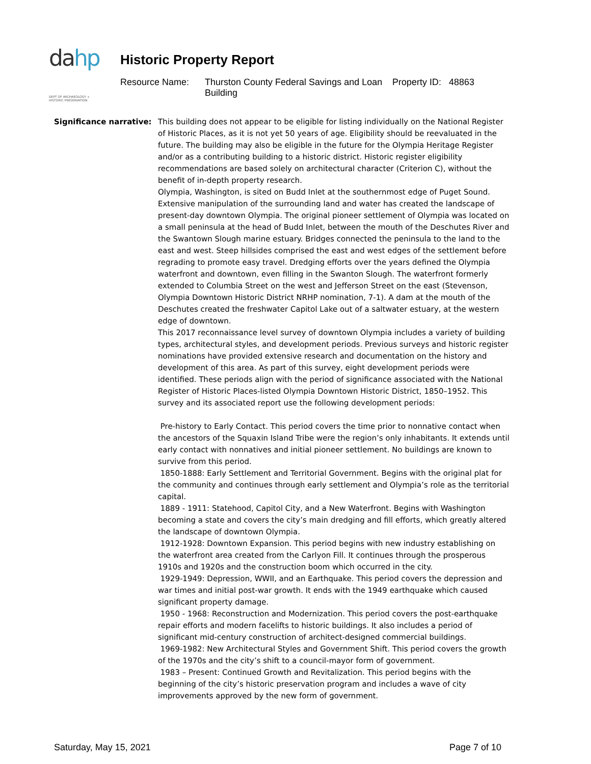da hp
DEPT OF ARCHAEOLOGY + HISTORIC PRESERVATION
Historic Property Report
Resource Name: Thurston County Federal Savings and Loan Building Property ID: 48863
Significance narrative:
This building does not appear to be eligible for listing individually on the National Register of Historic Places, as it is not yet 50 years of age. Eligibility should be reevaluated in the future. The building may also be eligible in the future for the Olympia Heritage Register and/or as a contributing building to a historic district. Historic register eligibility recommendations are based solely on architectural character (Criterion C), without the benefit of in-depth property research.
Olympia, Washington, is sited on Budd Inlet at the southernmost edge of Puget Sound. Extensive manipulation of the surrounding land and water has created the landscape of present-day downtown Olympia. The original pioneer settlement of Olympia was located on a small peninsula at the head of Budd Inlet, between the mouth of the Deschutes River and the Swantown Slough marine estuary. Bridges connected the peninsula to the land to the east and west. Steep hillsides comprised the east and west edges of the settlement before regrading to promote easy travel. Dredging efforts over the years defined the Olympia waterfront and downtown, even filling in the Swanton Slough. The waterfront formerly extended to Columbia Street on the west and Jefferson Street on the east (Stevenson, Olympia Downtown Historic District NRHP nomination, 7-1). A dam at the mouth of the Deschutes created the freshwater Capitol Lake out of a saltwater estuary, at the western edge of downtown.
This 2017 reconnaissance level survey of downtown Olympia includes a variety of building types, architectural styles, and development periods. Previous surveys and historic register nominations have provided extensive research and documentation on the history and development of this area. As part of this survey, eight development periods were identified. These periods align with the period of significance associated with the National Register of Historic Places-listed Olympia Downtown Historic District, 1850–1952. This survey and its associated report use the following development periods:
Pre-history to Early Contact. This period covers the time prior to nonnative contact when the ancestors of the Squaxin Island Tribe were the region’s only inhabitants. It extends until early contact with nonnatives and initial pioneer settlement. No buildings are known to survive from this period.
1850-1888: Early Settlement and Territorial Government. Begins with the original plat for the community and continues through early settlement and Olympia’s role as the territorial capital.
1889 - 1911: Statehood, Capitol City, and a New Waterfront. Begins with Washington becoming a state and covers the city’s main dredging and fill efforts, which greatly altered the landscape of downtown Olympia.
1912-1928: Downtown Expansion. This period begins with new industry establishing on the waterfront area created from the Carlyon Fill. It continues through the prosperous 1910s and 1920s and the construction boom which occurred in the city.
1929-1949: Depression, WWII, and an Earthquake. This period covers the depression and war times and initial post-war growth. It ends with the 1949 earthquake which caused significant property damage.
1950 - 1968: Reconstruction and Modernization. This period covers the post-earthquake repair efforts and modern facelifts to historic buildings. It also includes a period of significant mid-century construction of architect-designed commercial buildings.
1969-1982: New Architectural Styles and Government Shift. This period covers the growth of the 1970s and the city’s shift to a council-mayor form of government.
1983 – Present: Continued Growth and Revitalization. This period begins with the beginning of the city’s historic preservation program and includes a wave of city improvements approved by the new form of government.
Saturday, May 15, 2021 Page 7 of 10